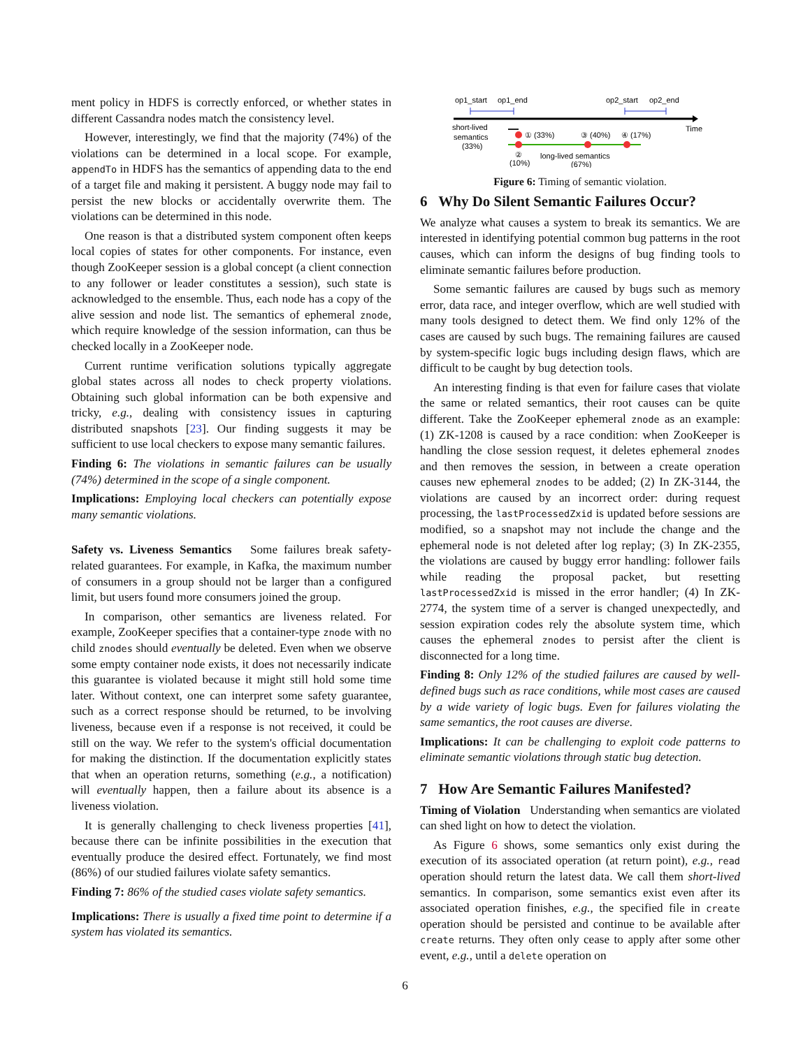ment policy in HDFS is correctly enforced, or whether states in different Cassandra nodes match the consistency level.
However, interestingly, we find that the majority (74%) of the violations can be determined in a local scope. For example, appendTo in HDFS has the semantics of appending data to the end of a target file and making it persistent. A buggy node may fail to persist the new blocks or accidentally overwrite them. The violations can be determined in this node.
One reason is that a distributed system component often keeps local copies of states for other components. For instance, even though ZooKeeper session is a global concept (a client connection to any follower or leader constitutes a session), such state is acknowledged to the ensemble. Thus, each node has a copy of the alive session and node list. The semantics of ephemeral znode, which require knowledge of the session information, can thus be checked locally in a ZooKeeper node.
Current runtime verification solutions typically aggregate global states across all nodes to check property violations. Obtaining such global information can be both expensive and tricky, e.g., dealing with consistency issues in capturing distributed snapshots [23]. Our finding suggests it may be sufficient to use local checkers to expose many semantic failures.
Finding 6: The violations in semantic failures can be usually (74%) determined in the scope of a single component.
Implications: Employing local checkers can potentially expose many semantic violations.
Safety vs. Liveness Semantics Some failures break safety-related guarantees. For example, in Kafka, the maximum number of consumers in a group should not be larger than a configured limit, but users found more consumers joined the group.
In comparison, other semantics are liveness related. For example, ZooKeeper specifies that a container-type znode with no child znodes should eventually be deleted. Even when we observe some empty container node exists, it does not necessarily indicate this guarantee is violated because it might still hold some time later. Without context, one can interpret some safety guarantee, such as a correct response should be returned, to be involving liveness, because even if a response is not received, it could be still on the way. We refer to the system's official documentation for making the distinction. If the documentation explicitly states that when an operation returns, something (e.g., a notification) will eventually happen, then a failure about its absence is a liveness violation.
It is generally challenging to check liveness properties [41], because there can be infinite possibilities in the execution that eventually produce the desired effect. Fortunately, we find most (86%) of our studied failures violate safety semantics.
Finding 7: 86% of the studied cases violate safety semantics.
Implications: There is usually a fixed time point to determine if a system has violated its semantics.
op1_start
op1_end
op2_start
op2_end
Time
short-lived
semantics
(33%)
① (33%)
③ (40%)
④ (17%)
②
(10%)
long-lived semantics
(67%)
Figure 6: Timing of semantic violation.
6 Why Do Silent Semantic Failures Occur?
We analyze what causes a system to break its semantics. We are interested in identifying potential common bug patterns in the root causes, which can inform the designs of bug finding tools to eliminate semantic failures before production.
Some semantic failures are caused by bugs such as memory error, data race, and integer overflow, which are well studied with many tools designed to detect them. We find only 12% of the cases are caused by such bugs. The remaining failures are caused by system-specific logic bugs including design flaws, which are difficult to be caught by bug detection tools.
An interesting finding is that even for failure cases that violate the same or related semantics, their root causes can be quite different. Take the ZooKeeper ephemeral znode as an example: (1) ZK-1208 is caused by a race condition: when ZooKeeper is handling the close session request, it deletes ephemeral znodes and then removes the session, in between a create operation causes new ephemeral znodes to be added; (2) In ZK-3144, the violations are caused by an incorrect order: during request processing, the lastProcessedZxid is updated before sessions are modified, so a snapshot may not include the change and the ephemeral node is not deleted after log replay; (3) In ZK-2355, the violations are caused by buggy error handling: follower fails while reading the proposal packet, but resetting lastProcessedZxid is missed in the error handler; (4) In ZK-2774, the system time of a server is changed unexpectedly, and session expiration codes rely the absolute system time, which causes the ephemeral znodes to persist after the client is disconnected for a long time.
Finding 8: Only 12% of the studied failures are caused by well-defined bugs such as race conditions, while most cases are caused by a wide variety of logic bugs. Even for failures violating the same semantics, the root causes are diverse.
Implications: It can be challenging to exploit code patterns to eliminate semantic violations through static bug detection.
7 How Are Semantic Failures Manifested?
Timing of Violation Understanding when semantics are violated can shed light on how to detect the violation.
As Figure 6 shows, some semantics only exist during the execution of its associated operation (at return point), e.g., read operation should return the latest data. We call them short-lived semantics. In comparison, some semantics exist even after its associated operation finishes, e.g., the specified file in create operation should be persisted and continue to be available after create returns. They often only cease to apply after some other event, e.g., until a delete operation on
6